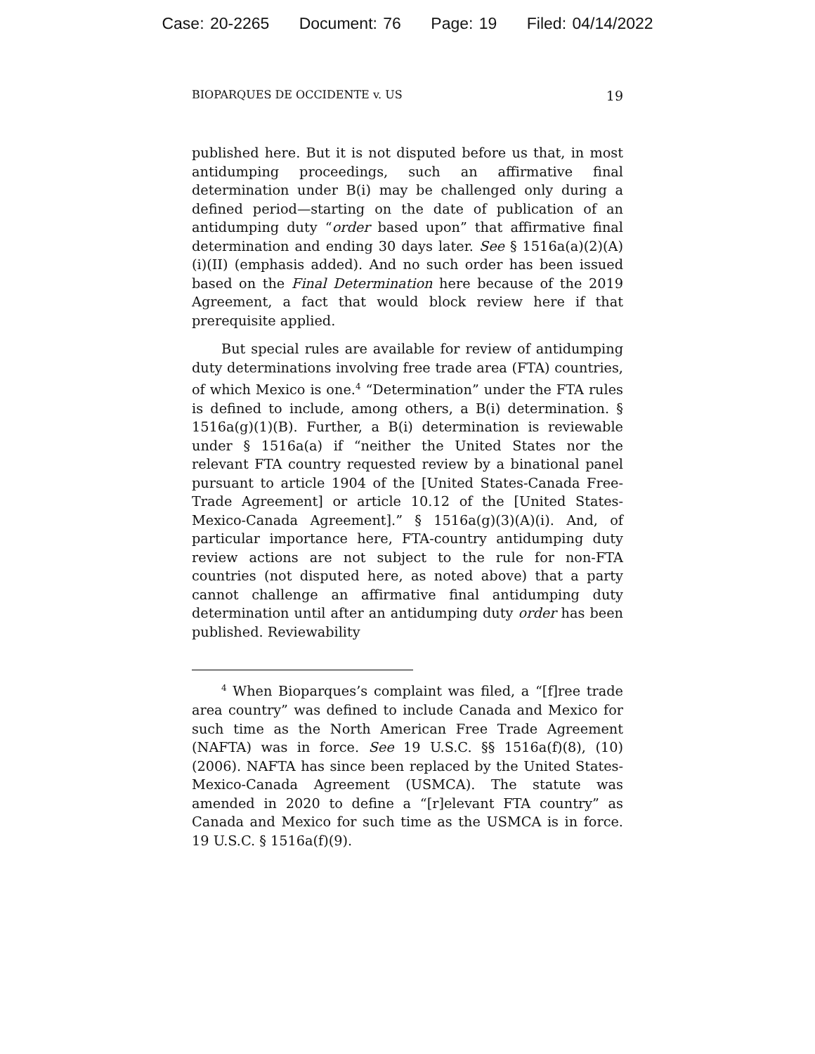Case: 20-2265 Document: 76 Page: 19 Filed: 04/14/2022
BIOPARQUES DE OCCIDENTE v. US 19
published here. But it is not disputed before us that, in most antidumping proceedings, such an affirmative final determination under B(i) may be challenged only during a defined period—starting on the date of publication of an antidumping duty “order based upon” that affirmative final determination and ending 30 days later. See § 1516a(a)(2)(A)(i)(II) (emphasis added). And no such order has been issued based on the Final Determination here because of the 2019 Agreement, a fact that would block review here if that prerequisite applied.
But special rules are available for review of antidumping duty determinations involving free trade area (FTA) countries, of which Mexico is one.<sup>4</sup> “Determination” under the FTA rules is defined to include, among others, a B(i) determination. § 1516a(g)(1)(B). Further, a B(i) determination is reviewable under § 1516a(a) if “neither the United States nor the relevant FTA country requested review by a binational panel pursuant to article 1904 of the [United States-Canada Free-Trade Agreement] or article 10.12 of the [United States-Mexico-Canada Agreement].” § 1516a(g)(3)(A)(i). And, of particular importance here, FTA-country antidumping duty review actions are not subject to the rule for non-FTA countries (not disputed here, as noted above) that a party cannot challenge an affirmative final antidumping duty determination until after an antidumping duty order has been published. Reviewability
<sup>4</sup> When Bioparques’s complaint was filed, a “[f]ree trade area country” was defined to include Canada and Mexico for such time as the North American Free Trade Agreement (NAFTA) was in force. See 19 U.S.C. §§ 1516a(f)(8), (10) (2006). NAFTA has since been replaced by the United States-Mexico-Canada Agreement (USMCA). The statute was amended in 2020 to define a “[r]elevant FTA country” as Canada and Mexico for such time as the USMCA is in force. 19 U.S.C. § 1516a(f)(9).